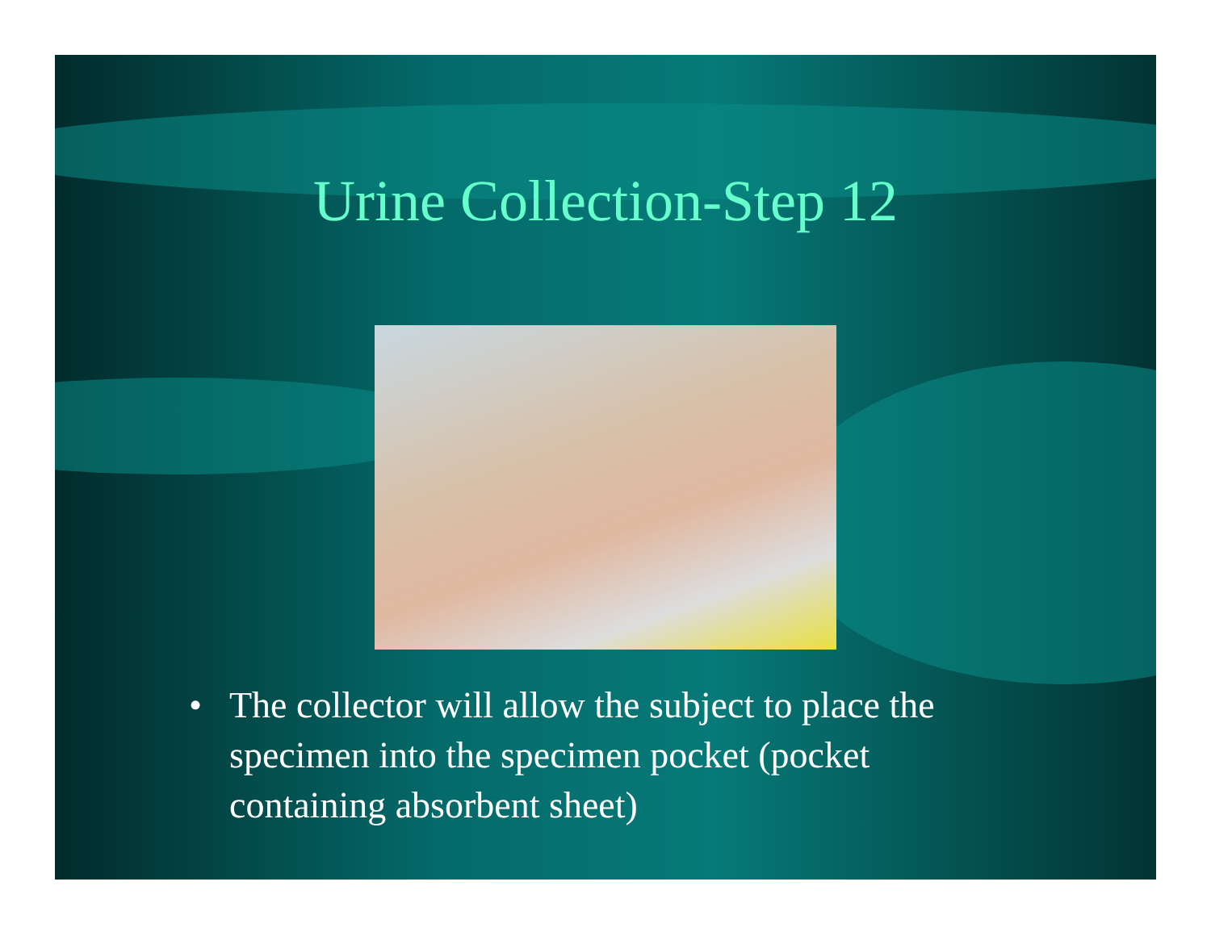Urine Collection-Step 12
• The collector will allow the subject to place the specimen into the specimen pocket (pocket containing absorbent sheet)